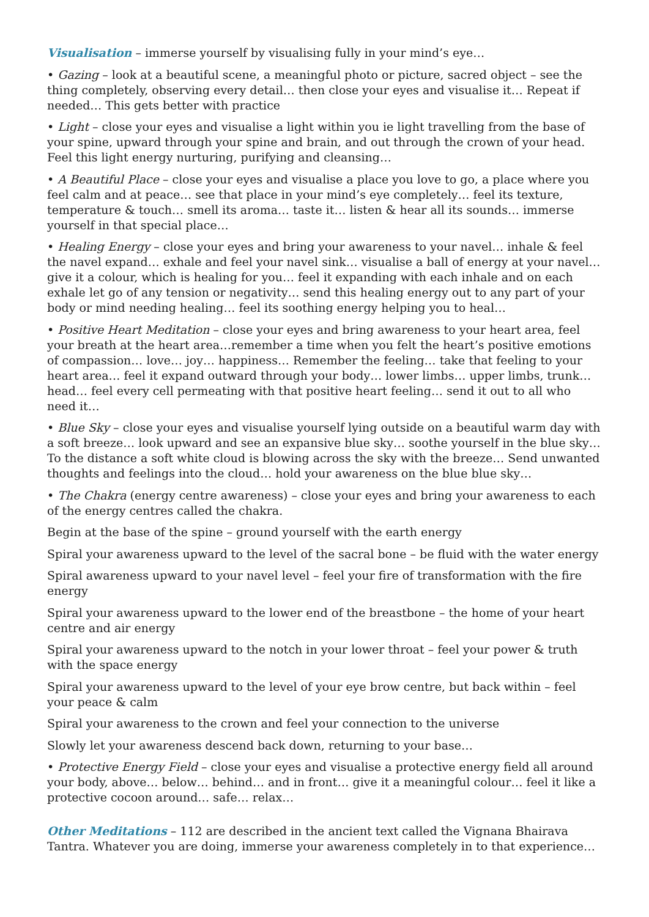Visualisation – immerse yourself by visualising fully in your mind’s eye…
• Gazing – look at a beautiful scene, a meaningful photo or picture, sacred object – see the thing completely, observing every detail… then close your eyes and visualise it… Repeat if needed… This gets better with practice
• Light – close your eyes and visualise a light within you ie light travelling from the base of your spine, upward through your spine and brain, and out through the crown of your head. Feel this light energy nurturing, purifying and cleansing…
• A Beautiful Place – close your eyes and visualise a place you love to go, a place where you feel calm and at peace… see that place in your mind’s eye completely… feel its texture, temperature & touch… smell its aroma… taste it… listen & hear all its sounds… immerse yourself in that special place…
• Healing Energy – close your eyes and bring your awareness to your navel… inhale & feel the navel expand… exhale and feel your navel sink… visualise a ball of energy at your navel… give it a colour, which is healing for you… feel it expanding with each inhale and on each exhale let go of any tension or negativity… send this healing energy out to any part of your body or mind needing healing… feel its soothing energy helping you to heal…
• Positive Heart Meditation – close your eyes and bring awareness to your heart area, feel your breath at the heart area…remember a time when you felt the heart’s positive emotions of compassion… love… joy… happiness… Remember the feeling… take that feeling to your heart area… feel it expand outward through your body… lower limbs… upper limbs, trunk… head… feel every cell permeating with that positive heart feeling… send it out to all who need it…
• Blue Sky – close your eyes and visualise yourself lying outside on a beautiful warm day with a soft breeze… look upward and see an expansive blue sky… soothe yourself in the blue sky… To the distance a soft white cloud is blowing across the sky with the breeze… Send unwanted thoughts and feelings into the cloud… hold your awareness on the blue blue sky…
• The Chakra (energy centre awareness) – close your eyes and bring your awareness to each of the energy centres called the chakra.
Begin at the base of the spine – ground yourself with the earth energy
Spiral your awareness upward to the level of the sacral bone – be fluid with the water energy
Spiral awareness upward to your navel level – feel your fire of transformation with the fire energy
Spiral your awareness upward to the lower end of the breastbone – the home of your heart centre and air energy
Spiral your awareness upward to the notch in your lower throat – feel your power & truth with the space energy
Spiral your awareness upward to the level of your eye brow centre, but back within – feel your peace & calm
Spiral your awareness to the crown and feel your connection to the universe
Slowly let your awareness descend back down, returning to your base…
• Protective Energy Field – close your eyes and visualise a protective energy field all around your body, above… below… behind… and in front… give it a meaningful colour… feel it like a protective cocoon around… safe… relax…
Other Meditations – 112 are described in the ancient text called the Vignana Bhairava Tantra. Whatever you are doing, immerse your awareness completely in to that experience…